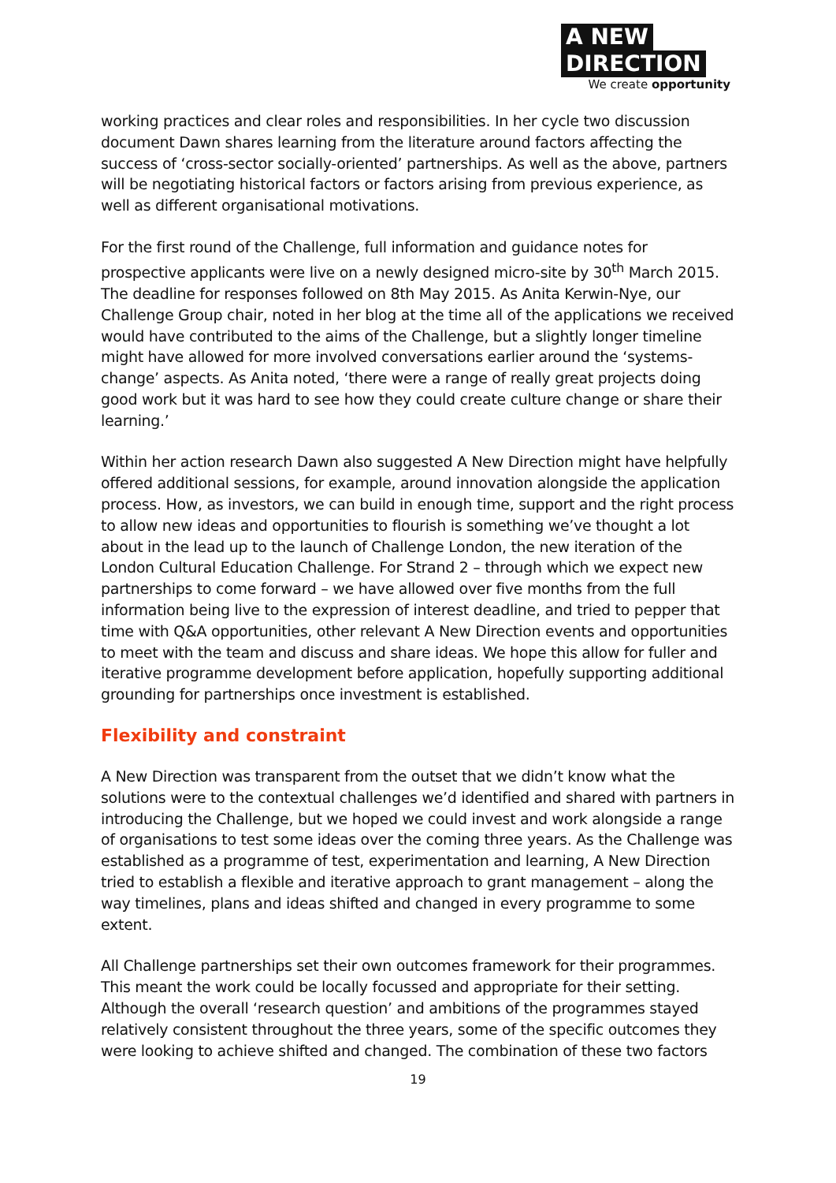A NEW
DIRECTION
We create opportunity
working practices and clear roles and responsibilities. In her cycle two discussion document Dawn shares learning from the literature around factors affecting the success of ‘cross-sector socially-oriented’ partnerships. As well as the above, partners will be negotiating historical factors or factors arising from previous experience, as well as different organisational motivations.
For the first round of the Challenge, full information and guidance notes for prospective applicants were live on a newly designed micro-site by 30<sup>th</sup> March 2015. The deadline for responses followed on 8th May 2015. As Anita Kerwin-Nye, our Challenge Group chair, noted in her blog at the time all of the applications we received would have contributed to the aims of the Challenge, but a slightly longer timeline might have allowed for more involved conversations earlier around the ‘systems-change’ aspects. As Anita noted, ‘there were a range of really great projects doing good work but it was hard to see how they could create culture change or share their learning.’
Within her action research Dawn also suggested A New Direction might have helpfully offered additional sessions, for example, around innovation alongside the application process. How, as investors, we can build in enough time, support and the right process to allow new ideas and opportunities to flourish is something we’ve thought a lot about in the lead up to the launch of Challenge London, the new iteration of the London Cultural Education Challenge. For Strand 2 – through which we expect new partnerships to come forward – we have allowed over five months from the full information being live to the expression of interest deadline, and tried to pepper that time with Q&A opportunities, other relevant A New Direction events and opportunities to meet with the team and discuss and share ideas. We hope this allow for fuller and iterative programme development before application, hopefully supporting additional grounding for partnerships once investment is established.
Flexibility and constraint
A New Direction was transparent from the outset that we didn’t know what the solutions were to the contextual challenges we’d identified and shared with partners in introducing the Challenge, but we hoped we could invest and work alongside a range of organisations to test some ideas over the coming three years. As the Challenge was established as a programme of test, experimentation and learning, A New Direction tried to establish a flexible and iterative approach to grant management – along the way timelines, plans and ideas shifted and changed in every programme to some extent.
All Challenge partnerships set their own outcomes framework for their programmes. This meant the work could be locally focussed and appropriate for their setting. Although the overall ‘research question’ and ambitions of the programmes stayed relatively consistent throughout the three years, some of the specific outcomes they were looking to achieve shifted and changed. The combination of these two factors
19